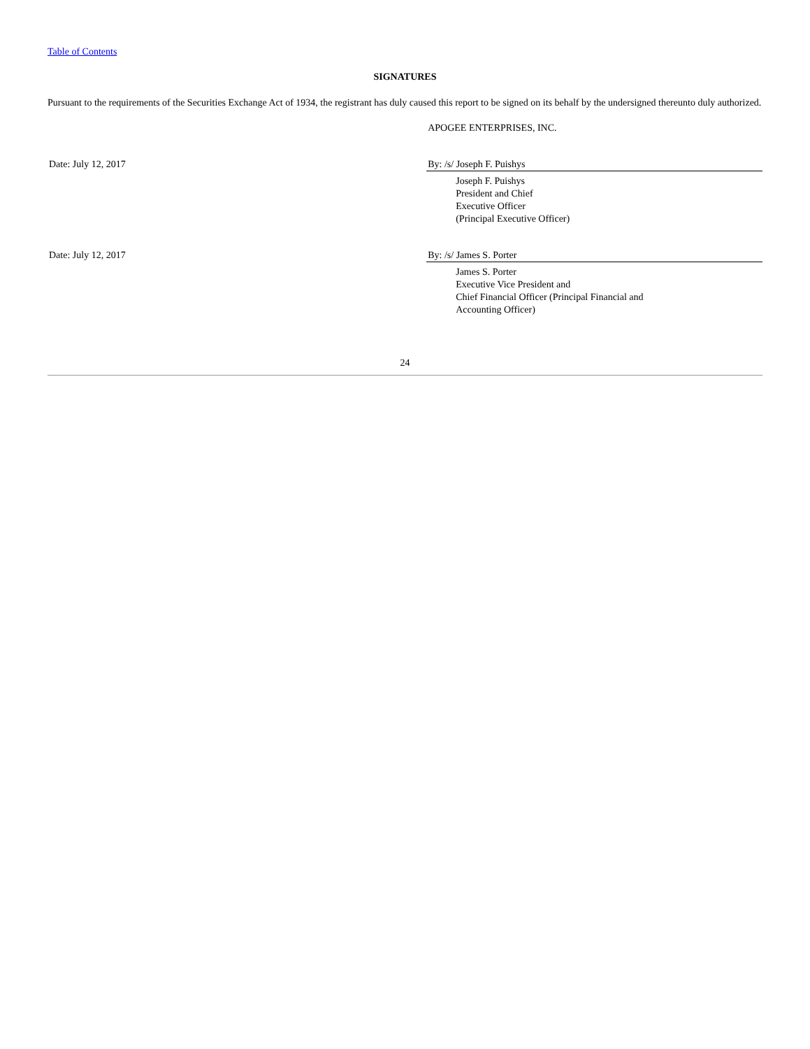Table of Contents
SIGNATURES
Pursuant to the requirements of the Securities Exchange Act of 1934, the registrant has duly caused this report to be signed on its behalf by the undersigned thereunto duly authorized.
| | APOGEE ENTERPRISES, INC. |
| Date: July 12, 2017 | By: /s/ Joseph F. Puishys |
| | Joseph F. Puishys President and Chief Executive Officer (Principal Executive Officer) |
| Date: July 12, 2017 | By: /s/ James S. Porter |
| | James S. Porter Executive Vice President and Chief Financial Officer (Principal Financial and Accounting Officer) |
24